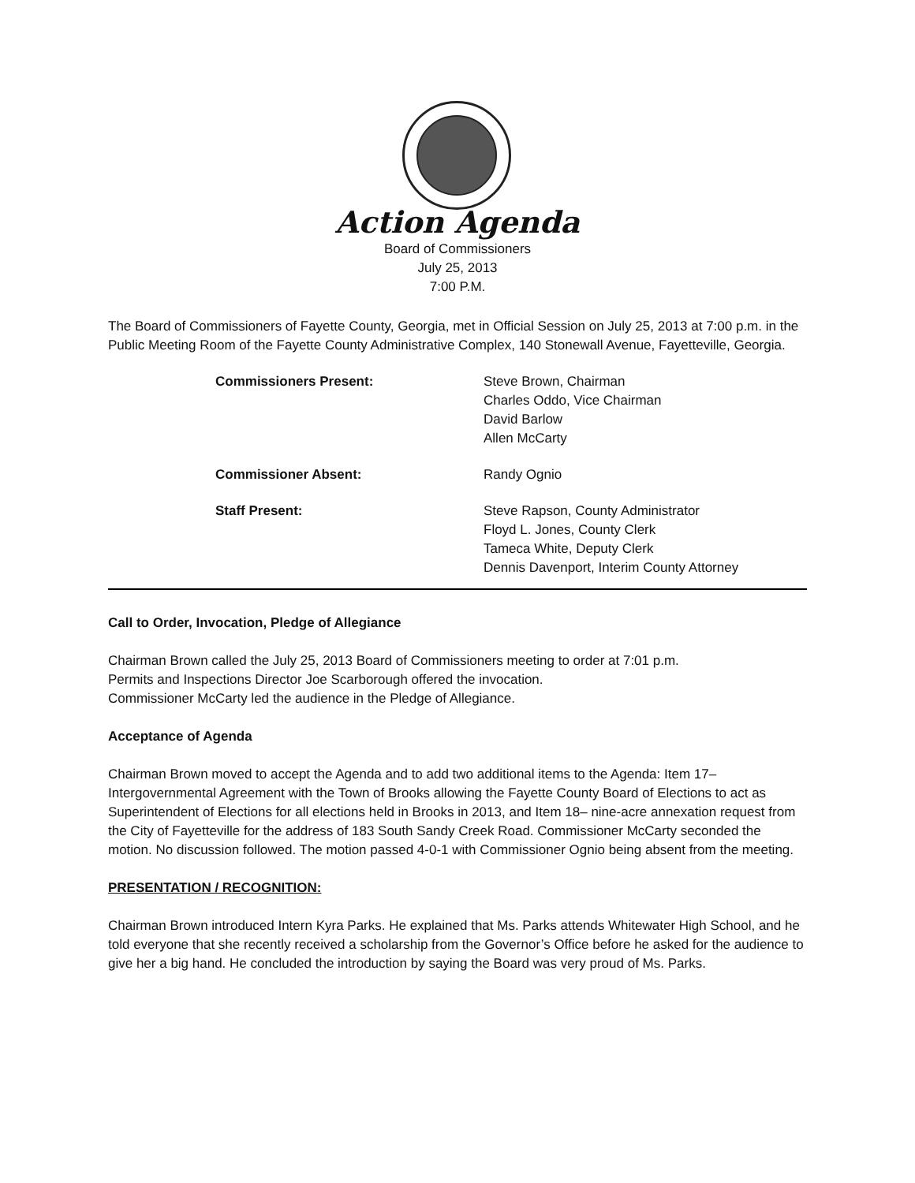Action Agenda
Board of Commissioners
July 25, 2013
7:00 P.M.
The Board of Commissioners of Fayette County, Georgia, met in Official Session on July 25, 2013 at 7:00 p.m. in the Public Meeting Room of the Fayette County Administrative Complex, 140 Stonewall Avenue, Fayetteville, Georgia.
Commissioners Present: Steve Brown, Chairman
Charles Oddo, Vice Chairman
David Barlow
Allen McCarty
Commissioner Absent: Randy Ognio
Staff Present: Steve Rapson, County Administrator
Floyd L. Jones, County Clerk
Tameca White, Deputy Clerk
Dennis Davenport, Interim County Attorney
Call to Order, Invocation, Pledge of Allegiance
Chairman Brown called the July 25, 2013 Board of Commissioners meeting to order at 7:01 p.m.
Permits and Inspections Director Joe Scarborough offered the invocation.
Commissioner McCarty led the audience in the Pledge of Allegiance.
Acceptance of Agenda
Chairman Brown moved to accept the Agenda and to add two additional items to the Agenda: Item 17– Intergovernmental Agreement with the Town of Brooks allowing the Fayette County Board of Elections to act as Superintendent of Elections for all elections held in Brooks in 2013, and Item 18– nine-acre annexation request from the City of Fayetteville for the address of 183 South Sandy Creek Road. Commissioner McCarty seconded the motion. No discussion followed. The motion passed 4-0-1 with Commissioner Ognio being absent from the meeting.
PRESENTATION / RECOGNITION:
Chairman Brown introduced Intern Kyra Parks. He explained that Ms. Parks attends Whitewater High School, and he told everyone that she recently received a scholarship from the Governor’s Office before he asked for the audience to give her a big hand. He concluded the introduction by saying the Board was very proud of Ms. Parks.